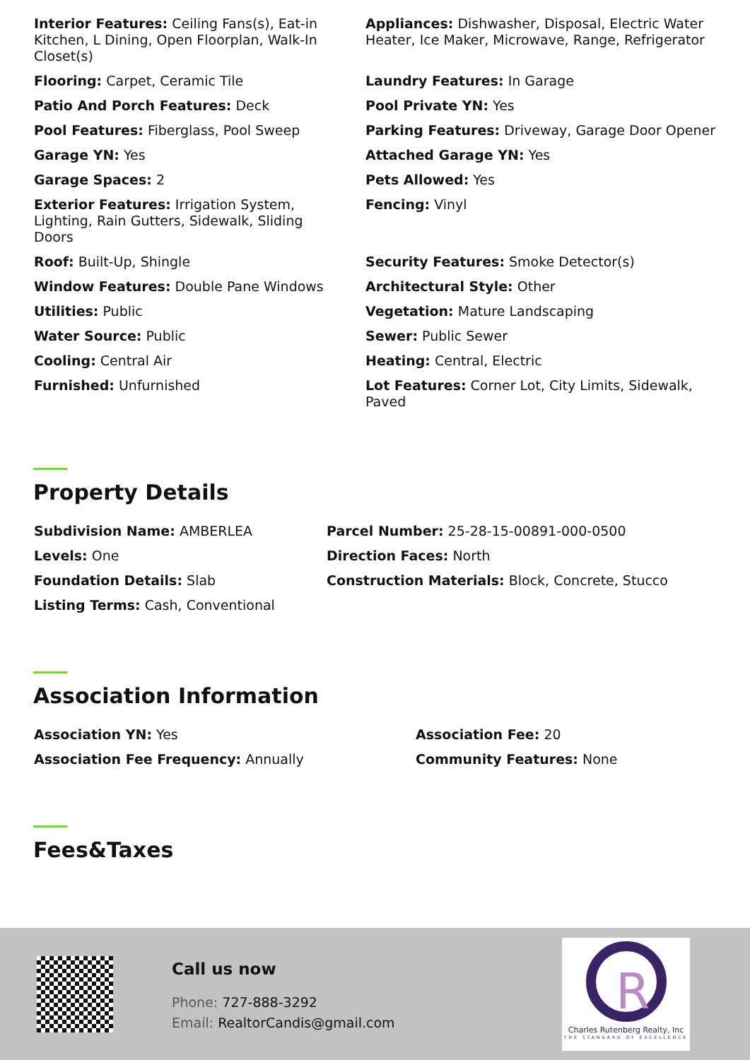Interior Features: Ceiling Fans(s), Eat-in Kitchen, L Dining, Open Floorplan, Walk-In Closet(s)
Appliances: Dishwasher, Disposal, Electric Water Heater, Ice Maker, Microwave, Range, Refrigerator
Flooring: Carpet, Ceramic Tile
Laundry Features: In Garage
Patio And Porch Features: Deck
Pool Private YN: Yes
Pool Features: Fiberglass, Pool Sweep
Parking Features: Driveway, Garage Door Opener
Garage YN: Yes
Attached Garage YN: Yes
Garage Spaces: 2
Pets Allowed: Yes
Exterior Features: Irrigation System, Lighting, Rain Gutters, Sidewalk, Sliding Doors
Fencing: Vinyl
Roof: Built-Up, Shingle
Security Features: Smoke Detector(s)
Window Features: Double Pane Windows
Architectural Style: Other
Utilities: Public
Vegetation: Mature Landscaping
Water Source: Public
Sewer: Public Sewer
Cooling: Central Air
Heating: Central, Electric
Furnished: Unfurnished
Lot Features: Corner Lot, City Limits, Sidewalk, Paved
Property Details
Subdivision Name: AMBERLEA
Parcel Number: 25-28-15-00891-000-0500
Levels: One
Direction Faces: North
Foundation Details: Slab
Construction Materials: Block, Concrete, Stucco
Listing Terms: Cash, Conventional
Association Information
Association YN: Yes
Association Fee: 20
Association Fee Frequency: Annually
Community Features: None
Fees&Taxes
Call us now
Phone: 727-888-3292
Email: RealtorCandis@gmail.com
R
Charles Rutenberg Realty, Inc
THE STANDARD OF EXCELLENCE